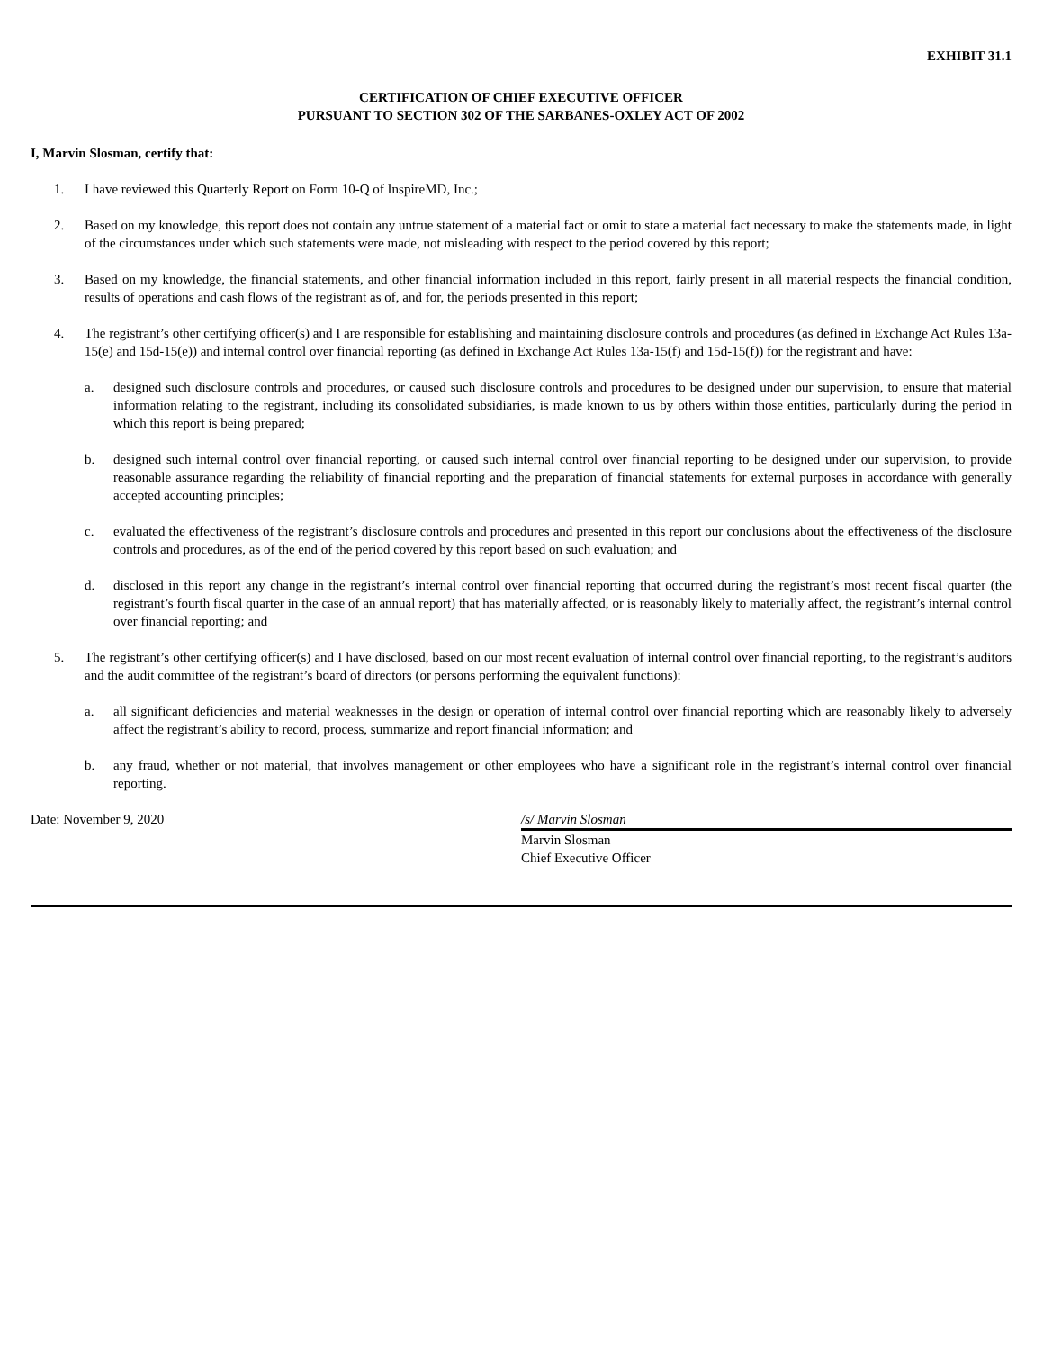EXHIBIT 31.1
CERTIFICATION OF CHIEF EXECUTIVE OFFICER
PURSUANT TO SECTION 302 OF THE SARBANES-OXLEY ACT OF 2002
I, Marvin Slosman, certify that:
1. I have reviewed this Quarterly Report on Form 10-Q of InspireMD, Inc.;
2. Based on my knowledge, this report does not contain any untrue statement of a material fact or omit to state a material fact necessary to make the statements made, in light of the circumstances under which such statements were made, not misleading with respect to the period covered by this report;
3. Based on my knowledge, the financial statements, and other financial information included in this report, fairly present in all material respects the financial condition, results of operations and cash flows of the registrant as of, and for, the periods presented in this report;
4. The registrant’s other certifying officer(s) and I are responsible for establishing and maintaining disclosure controls and procedures (as defined in Exchange Act Rules 13a-15(e) and 15d-15(e)) and internal control over financial reporting (as defined in Exchange Act Rules 13a-15(f) and 15d-15(f)) for the registrant and have:
a. designed such disclosure controls and procedures, or caused such disclosure controls and procedures to be designed under our supervision, to ensure that material information relating to the registrant, including its consolidated subsidiaries, is made known to us by others within those entities, particularly during the period in which this report is being prepared;
b. designed such internal control over financial reporting, or caused such internal control over financial reporting to be designed under our supervision, to provide reasonable assurance regarding the reliability of financial reporting and the preparation of financial statements for external purposes in accordance with generally accepted accounting principles;
c. evaluated the effectiveness of the registrant’s disclosure controls and procedures and presented in this report our conclusions about the effectiveness of the disclosure controls and procedures, as of the end of the period covered by this report based on such evaluation; and
d. disclosed in this report any change in the registrant’s internal control over financial reporting that occurred during the registrant’s most recent fiscal quarter (the registrant’s fourth fiscal quarter in the case of an annual report) that has materially affected, or is reasonably likely to materially affect, the registrant’s internal control over financial reporting; and
5. The registrant’s other certifying officer(s) and I have disclosed, based on our most recent evaluation of internal control over financial reporting, to the registrant’s auditors and the audit committee of the registrant’s board of directors (or persons performing the equivalent functions):
a. all significant deficiencies and material weaknesses in the design or operation of internal control over financial reporting which are reasonably likely to adversely affect the registrant’s ability to record, process, summarize and report financial information; and
b. any fraud, whether or not material, that involves management or other employees who have a significant role in the registrant’s internal control over financial reporting.
Date: November 9, 2020 /s/ Marvin Slosman
Marvin Slosman
Chief Executive Officer